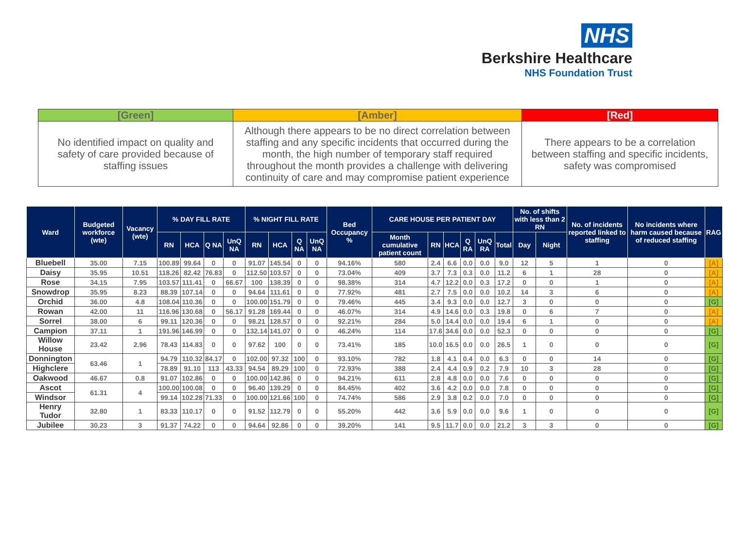NHS
Berkshire Healthcare
NHS Foundation Trust
| [Green] | [Amber] | [Red] |
| --- | --- | --- |
| No identified impact on quality and safety of care provided because of staffing issues | Although there appears to be no direct correlation between staffing and any specific incidents that occurred during the month, the high number of temporary staff required throughout the month provides a challenge with delivering continuity of care and may compromise patient experience | There appears to be a correlation between staffing and specific incidents, safety was compromised |
| Ward | Budgeted workforce (wte) | Vacancy (wte) | % DAY FILL RATE | | | | % NIGHT FILL RATE | | | | Bed Occupancy % | CARE HOUSE PER PATIENT DAY | | | | | | No. of shifts with less than 2 RN | | No. of incidents reported linked to staffing | No incidents where harm caused because of reduced staffing | RAG |
| --- | --- | --- | --- | --- | --- | --- | --- | --- | --- | --- | --- | --- | --- | --- | --- | --- | --- | --- | --- | --- | --- | --- |
| | | | RN | HCA | Q NA | UnQ NA | RN | HCA | Q NA | UnQ NA | | Month cumulative patient count | RN | HCA | Q RA | UnQ RA | Total | Day | Night | | | |
| Bluebell | 35.00 | 7.15 | 100.89 | 99.64 | 0 | 0 | 91.07 | 145.54 | 0 | 0 | 94.16% | 580 | 2.4 | 6.6 | 0.0 | 0.0 | 9.0 | 12 | 5 | 1 | 0 | [A] |
| Daisy | 35.95 | 10.51 | 118.26 | 82.42 | 76.83 | 0 | 112.50 | 103.57 | 0 | 0 | 73.04% | 409 | 3.7 | 7.3 | 0.3 | 0.0 | 11.2 | 6 | 1 | 28 | 0 | [A] |
| Rose | 34.15 | 7.95 | 103.57 | 111.41 | 0 | 66.67 | 100 | 138.39 | 0 | 0 | 98.38% | 314 | 4.7 | 12.2 | 0.0 | 0.3 | 17.2 | 0 | 0 | 1 | 0 | [A] |
| Snowdrop | 35.95 | 8.23 | 88.39 | 107.14 | 0 | 0 | 94.64 | 111.61 | 0 | 0 | 77.92% | 481 | 2.7 | 7.5 | 0.0 | 0.0 | 10.2 | 14 | 3 | 6 | 0 | [A] |
| Orchid | 36.00 | 4.8 | 108.04 | 110.36 | 0 | 0 | 100.00 | 151.79 | 0 | 0 | 79.46% | 445 | 3.4 | 9.3 | 0.0 | 0.0 | 12.7 | 3 | 0 | 0 | 0 | [G] |
| Rowan | 42.00 | 11 | 116.96 | 130.68 | 0 | 56.17 | 91.28 | 169.44 | 0 | 0 | 46.07% | 314 | 4.9 | 14.6 | 0.0 | 0.3 | 19.8 | 0 | 6 | 7 | 0 | [A] |
| Sorrel | 38.00 | 6 | 99.11 | 120.36 | 0 | 0 | 98.21 | 128.57 | 0 | 0 | 92.21% | 284 | 5.0 | 14.4 | 0.0 | 0.0 | 19.4 | 6 | 1 | 0 | 0 | [A] |
| Campion | 37.11 | 1 | 191.96 | 146.99 | 0 | 0 | 132.14 | 141.07 | 0 | 0 | 46.24% | 114 | 17.6 | 34.6 | 0.0 | 0.0 | 52.3 | 0 | 0 | 0 | 0 | [G] |
| Willow House | 23.42 | 2.96 | 78.43 | 114.83 | 0 | 0 | 97.62 | 100 | 0 | 0 | 73.41% | 185 | 10.0 | 16.5 | 0.0 | 0.0 | 26.5 | 1 | 0 | 0 | 0 | [G] |
| Donnington | 63.46 | 1 | 94.79 | 110.32 | 84.17 | 0 | 102.00 | 97.32 | 100 | 0 | 93.10% | 782 | 1.8 | 4.1 | 0.4 | 0.0 | 6.3 | 0 | 0 | 14 | 0 | [G] |
| Highclere | | | 78.89 | 91.10 | 113 | 43.33 | 94.54 | 89.29 | 100 | 0 | 72.93% | 388 | 2.4 | 4.4 | 0.9 | 0.2 | 7.9 | 10 | 3 | 28 | 0 | [G] |
| Oakwood | 46.67 | 0.8 | 91.07 | 102.86 | 0 | 0 | 100.00 | 142.86 | 0 | 0 | 94.21% | 611 | 2.8 | 4.8 | 0.0 | 0.0 | 7.6 | 0 | 0 | 0 | 0 | [G] |
| Ascot | 61.31 | 4 | 100.00 | 100.08 | 0 | 0 | 96.40 | 139.29 | 0 | 0 | 84.45% | 402 | 3.6 | 4.2 | 0.0 | 0.0 | 7.8 | 0 | 0 | 0 | 0 | [G] |
| Windsor | | | 99.14 | 102.28 | 71.33 | 0 | 100.00 | 121.66 | 100 | 0 | 74.74% | 586 | 2.9 | 3.8 | 0.2 | 0.0 | 7.0 | 0 | 0 | 0 | 0 | [G] |
| Henry Tudor | 32.80 | 1 | 83.33 | 110.17 | 0 | 0 | 91.52 | 112.79 | 0 | 0 | 55.20% | 442 | 3.6 | 5.9 | 0.0 | 0.0 | 9.6 | 1 | 0 | 0 | 0 | [G] |
| Jubilee | 30.23 | 3 | 91.37 | 74.22 | 0 | 0 | 94.64 | 92.86 | 0 | 0 | 39.20% | 141 | 9.5 | 11.7 | 0.0 | 0.0 | 21.2 | 3 | 3 | 0 | 0 | [G] |